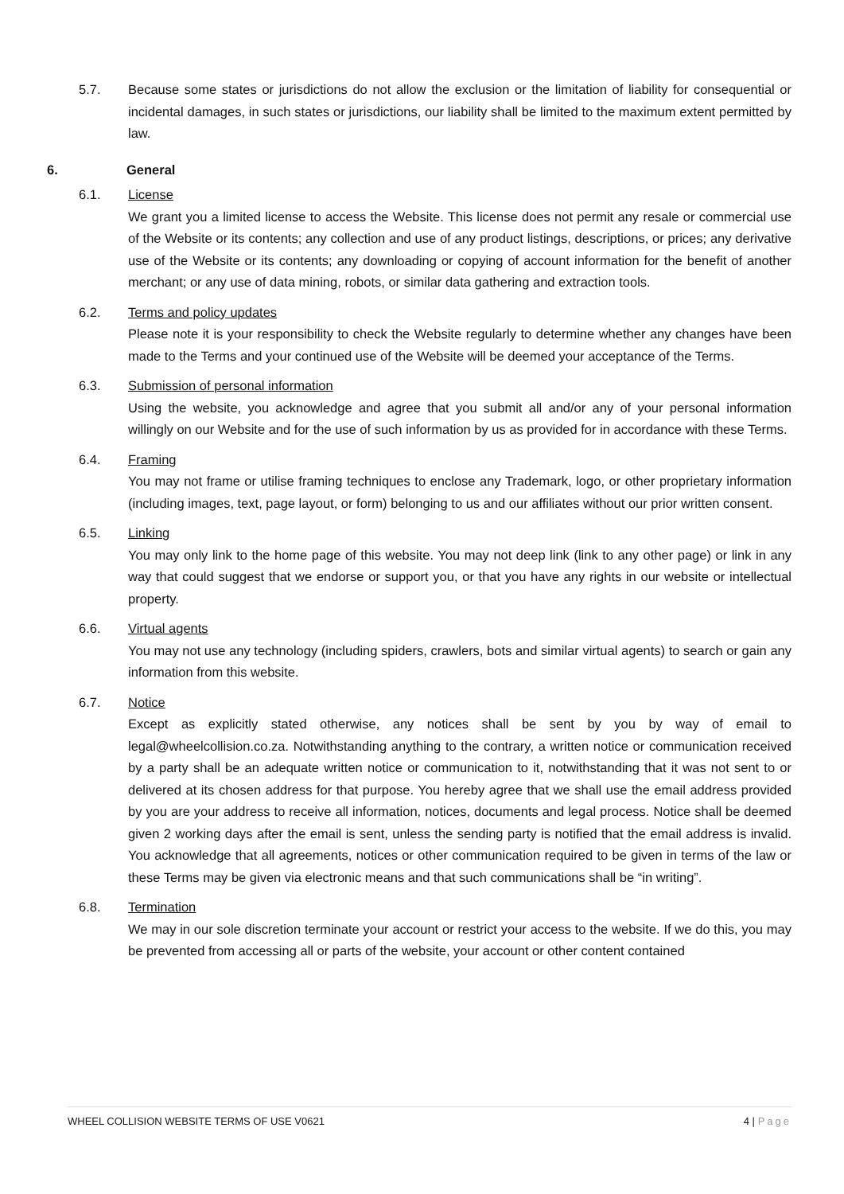5.7. Because some states or jurisdictions do not allow the exclusion or the limitation of liability for consequential or incidental damages, in such states or jurisdictions, our liability shall be limited to the maximum extent permitted by law.
6. General
6.1. License
We grant you a limited license to access the Website. This license does not permit any resale or commercial use of the Website or its contents; any collection and use of any product listings, descriptions, or prices; any derivative use of the Website or its contents; any downloading or copying of account information for the benefit of another merchant; or any use of data mining, robots, or similar data gathering and extraction tools.
6.2. Terms and policy updates
Please note it is your responsibility to check the Website regularly to determine whether any changes have been made to the Terms and your continued use of the Website will be deemed your acceptance of the Terms.
6.3. Submission of personal information
Using the website, you acknowledge and agree that you submit all and/or any of your personal information willingly on our Website and for the use of such information by us as provided for in accordance with these Terms.
6.4. Framing
You may not frame or utilise framing techniques to enclose any Trademark, logo, or other proprietary information (including images, text, page layout, or form) belonging to us and our affiliates without our prior written consent.
6.5. Linking
You may only link to the home page of this website. You may not deep link (link to any other page) or link in any way that could suggest that we endorse or support you, or that you have any rights in our website or intellectual property.
6.6. Virtual agents
You may not use any technology (including spiders, crawlers, bots and similar virtual agents) to search or gain any information from this website.
6.7. Notice
Except as explicitly stated otherwise, any notices shall be sent by you by way of email to legal@wheelcollision.co.za. Notwithstanding anything to the contrary, a written notice or communication received by a party shall be an adequate written notice or communication to it, notwithstanding that it was not sent to or delivered at its chosen address for that purpose. You hereby agree that we shall use the email address provided by you are your address to receive all information, notices, documents and legal process. Notice shall be deemed given 2 working days after the email is sent, unless the sending party is notified that the email address is invalid. You acknowledge that all agreements, notices or other communication required to be given in terms of the law or these Terms may be given via electronic means and that such communications shall be “in writing”.
6.8. Termination
We may in our sole discretion terminate your account or restrict your access to the website. If we do this, you may be prevented from accessing all or parts of the website, your account or other content contained
WHEEL COLLISION WEBSITE TERMS OF USE V0621
4 | Page